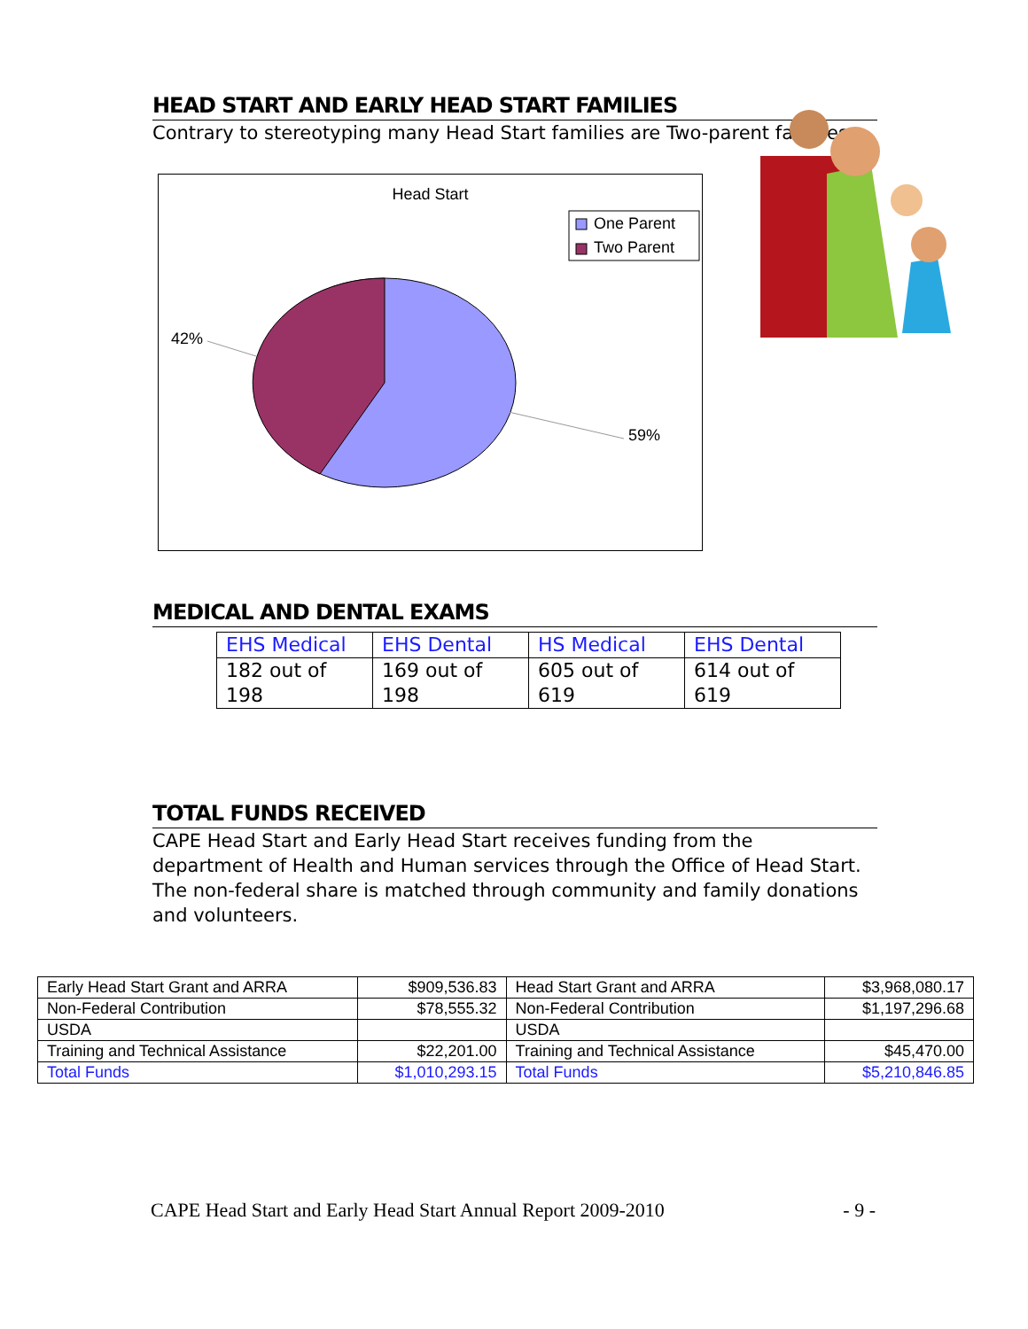HEAD START AND EARLY HEAD START FAMILIES
Contrary to stereotyping many Head Start families are Two-parent families.
Head Start
One Parent
Two Parent
42%
59%
MEDICAL AND DENTAL EXAMS
| EHS Medical | EHS Dental | HS Medical | EHS Dental |
| 182 out of 198 | 169 out of 198 | 605 out of 619 | 614 out of 619 |
TOTAL FUNDS RECEIVED
CAPE Head Start and Early Head Start receives funding from the department of Health and Human services through the Office of Head Start. The non-federal share is matched through community and family donations and volunteers.
| Early Head Start Grant and ARRA | $909,536.83 | Head Start Grant and ARRA | $3,968,080.17 |
| Non-Federal Contribution | $78,555.32 | Non-Federal Contribution | $1,197,296.68 |
| USDA | | USDA | |
| Training and Technical Assistance | $22,201.00 | Training and Technical Assistance | $45,470.00 |
| Total Funds | $1,010,293.15 | Total Funds | $5,210,846.85 |
CAPE Head Start and Early Head Start Annual Report 2009-2010 - 9 -